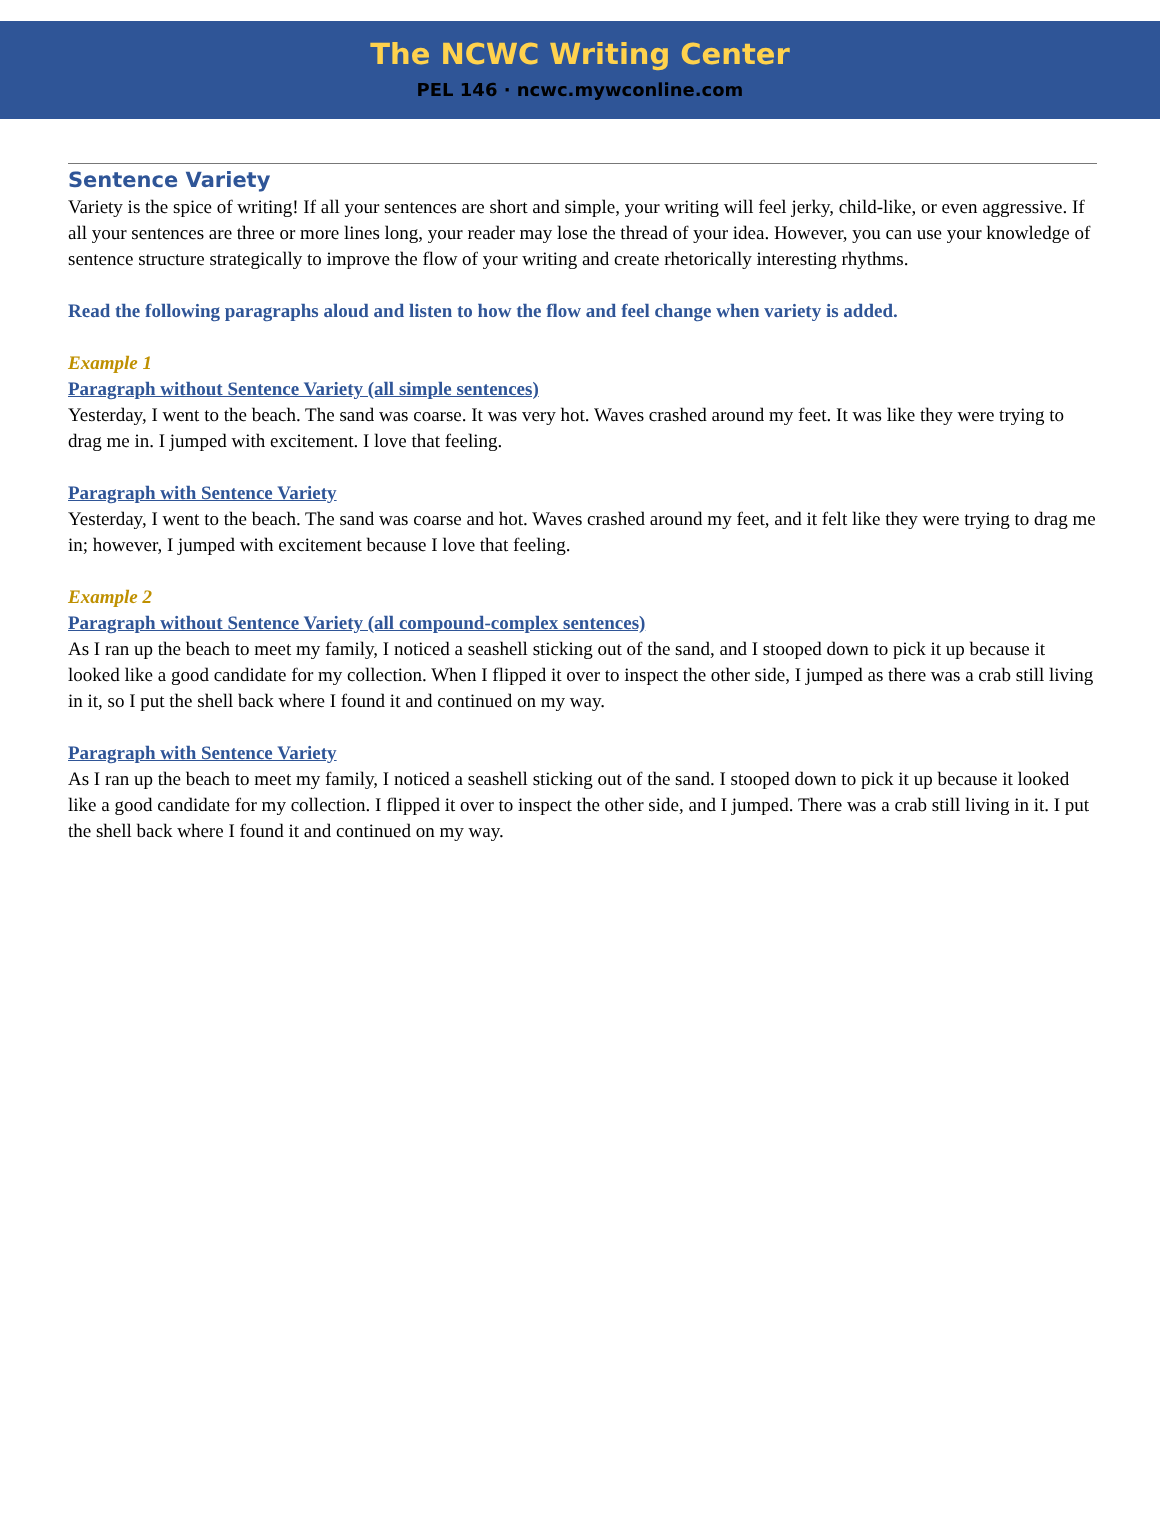The NCWC Writing Center
PEL 146 · ncwc.mywconline.com
Sentence Variety
Variety is the spice of writing! If all your sentences are short and simple, your writing will feel jerky, child-like, or even aggressive. If all your sentences are three or more lines long, your reader may lose the thread of your idea. However, you can use your knowledge of sentence structure strategically to improve the flow of your writing and create rhetorically interesting rhythms.
Read the following paragraphs aloud and listen to how the flow and feel change when variety is added.
Example 1
Paragraph without Sentence Variety (all simple sentences)
Yesterday, I went to the beach. The sand was coarse. It was very hot. Waves crashed around my feet. It was like they were trying to drag me in. I jumped with excitement. I love that feeling.
Paragraph with Sentence Variety
Yesterday, I went to the beach. The sand was coarse and hot. Waves crashed around my feet, and it felt like they were trying to drag me in; however, I jumped with excitement because I love that feeling.
Example 2
Paragraph without Sentence Variety (all compound-complex sentences)
As I ran up the beach to meet my family, I noticed a seashell sticking out of the sand, and I stooped down to pick it up because it looked like a good candidate for my collection. When I flipped it over to inspect the other side, I jumped as there was a crab still living in it, so I put the shell back where I found it and continued on my way.
Paragraph with Sentence Variety
As I ran up the beach to meet my family, I noticed a seashell sticking out of the sand. I stooped down to pick it up because it looked like a good candidate for my collection. I flipped it over to inspect the other side, and I jumped. There was a crab still living in it. I put the shell back where I found it and continued on my way.